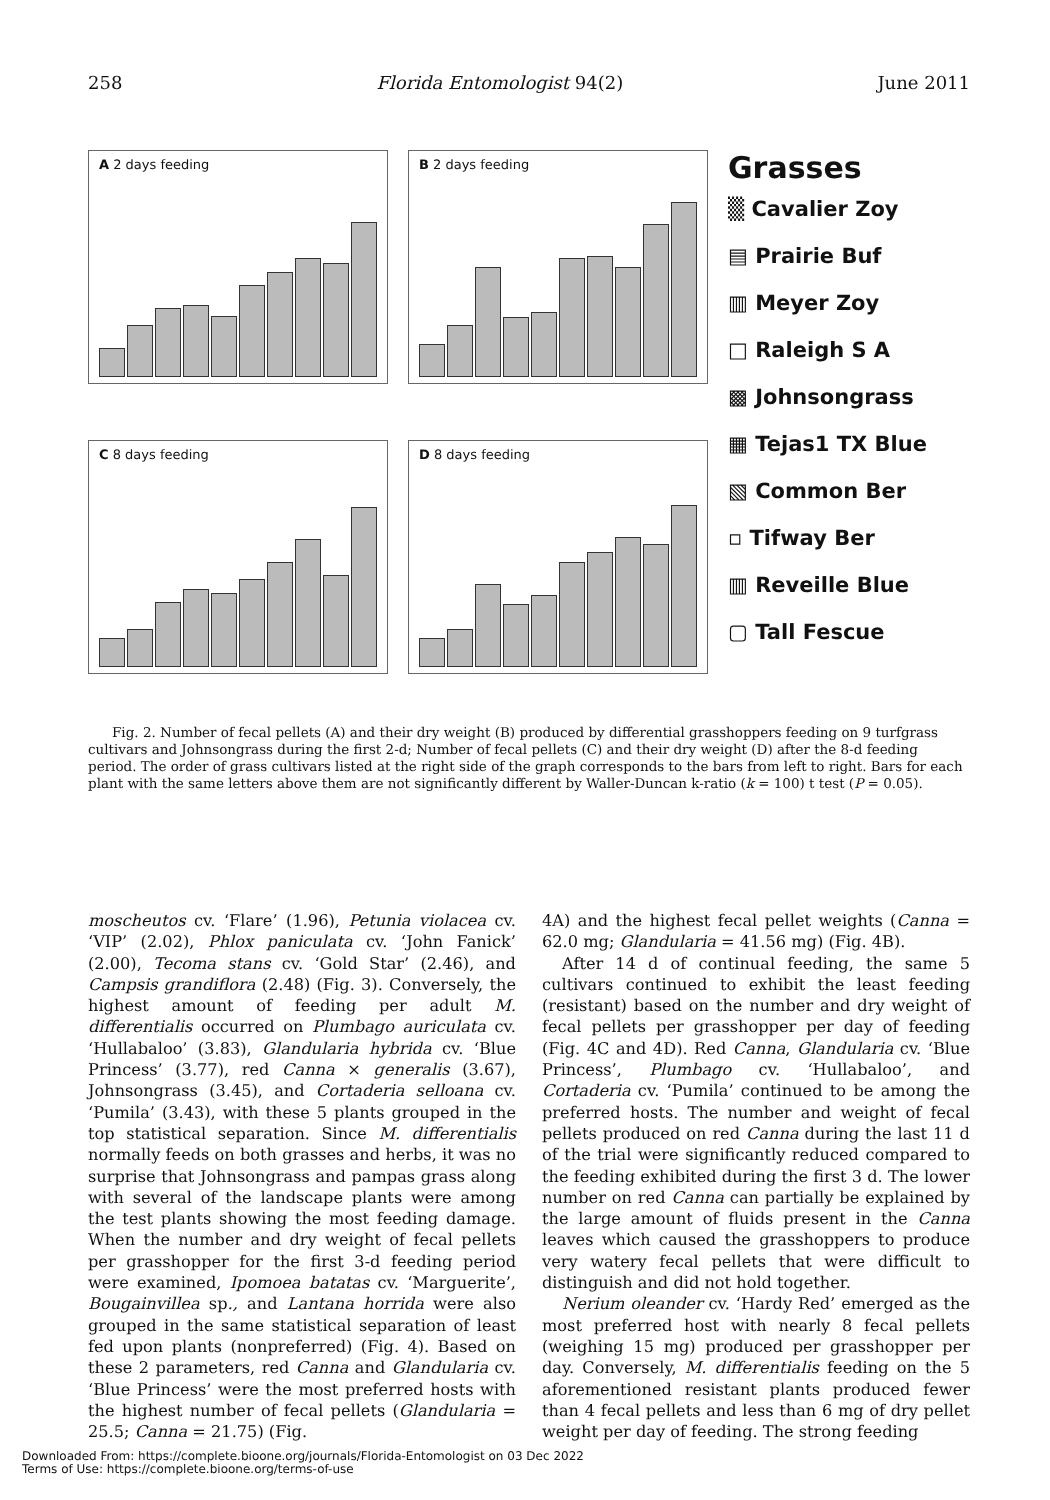258 Florida Entomologist 94(2) June 2011
A 2 days feeding
B 2 days feeding
C 8 days feeding
D 8 days feeding
Grasses
▒ Cavalier Zoy
▤ Prairie Buf
▥ Meyer Zoy
□ Raleigh S A
▩ Johnsongrass
▦ Tejas1 TX Blue
▧ Common Ber
▫ Tifway Ber
▥ Reveille Blue
▢ Tall Fescue
Fig. 2. Number of fecal pellets (A) and their dry weight (B) produced by differential grasshoppers feeding on 9 turfgrass cultivars and Johnsongrass during the first 2-d; Number of fecal pellets (C) and their dry weight (D) after the 8-d feeding period. The order of grass cultivars listed at the right side of the graph corresponds to the bars from left to right. Bars for each plant with the same letters above them are not significantly different by Waller-Duncan k-ratio (k = 100) t test (P = 0.05).
moscheutos cv. ‘Flare’ (1.96), Petunia violacea cv. ‘VIP’ (2.02), Phlox paniculata cv. ‘John Fanick’ (2.00), Tecoma stans cv. ‘Gold Star’ (2.46), and Campsis grandiflora (2.48) (Fig. 3). Conversely, the highest amount of feeding per adult M. differentialis occurred on Plumbago auriculata cv. ‘Hullabaloo’ (3.83), Glandularia hybrida cv. ‘Blue Princess’ (3.77), red Canna × generalis (3.67), Johnsongrass (3.45), and Cortaderia selloana cv. ‘Pumila’ (3.43), with these 5 plants grouped in the top statistical separation. Since M. differentialis normally feeds on both grasses and herbs, it was no surprise that Johnsongrass and pampas grass along with several of the landscape plants were among the test plants showing the most feeding damage. When the number and dry weight of fecal pellets per grasshopper for the first 3-d feeding period were examined, Ipomoea batatas cv. ‘Marguerite’, Bougainvillea sp., and Lantana horrida were also grouped in the same statistical separation of least fed upon plants (nonpreferred) (Fig. 4). Based on these 2 parameters, red Canna and Glandularia cv. ‘Blue Princess’ were the most preferred hosts with the highest number of fecal pellets (Glandularia = 25.5; Canna = 21.75) (Fig.
4A) and the highest fecal pellet weights (Canna = 62.0 mg; Glandularia = 41.56 mg) (Fig. 4B).
After 14 d of continual feeding, the same 5 cultivars continued to exhibit the least feeding (resistant) based on the number and dry weight of fecal pellets per grasshopper per day of feeding (Fig. 4C and 4D). Red Canna, Glandularia cv. ‘Blue Princess’, Plumbago cv. ‘Hullabaloo’, and Cortaderia cv. ‘Pumila’ continued to be among the preferred hosts. The number and weight of fecal pellets produced on red Canna during the last 11 d of the trial were significantly reduced compared to the feeding exhibited during the first 3 d. The lower number on red Canna can partially be explained by the large amount of fluids present in the Canna leaves which caused the grasshoppers to produce very watery fecal pellets that were difficult to distinguish and did not hold together.
Nerium oleander cv. ‘Hardy Red’ emerged as the most preferred host with nearly 8 fecal pellets (weighing 15 mg) produced per grasshopper per day. Conversely, M. differentialis feeding on the 5 aforementioned resistant plants produced fewer than 4 fecal pellets and less than 6 mg of dry pellet weight per day of feeding. The strong feeding
Downloaded From: https://complete.bioone.org/journals/Florida-Entomologist on 03 Dec 2022
Terms of Use: https://complete.bioone.org/terms-of-use